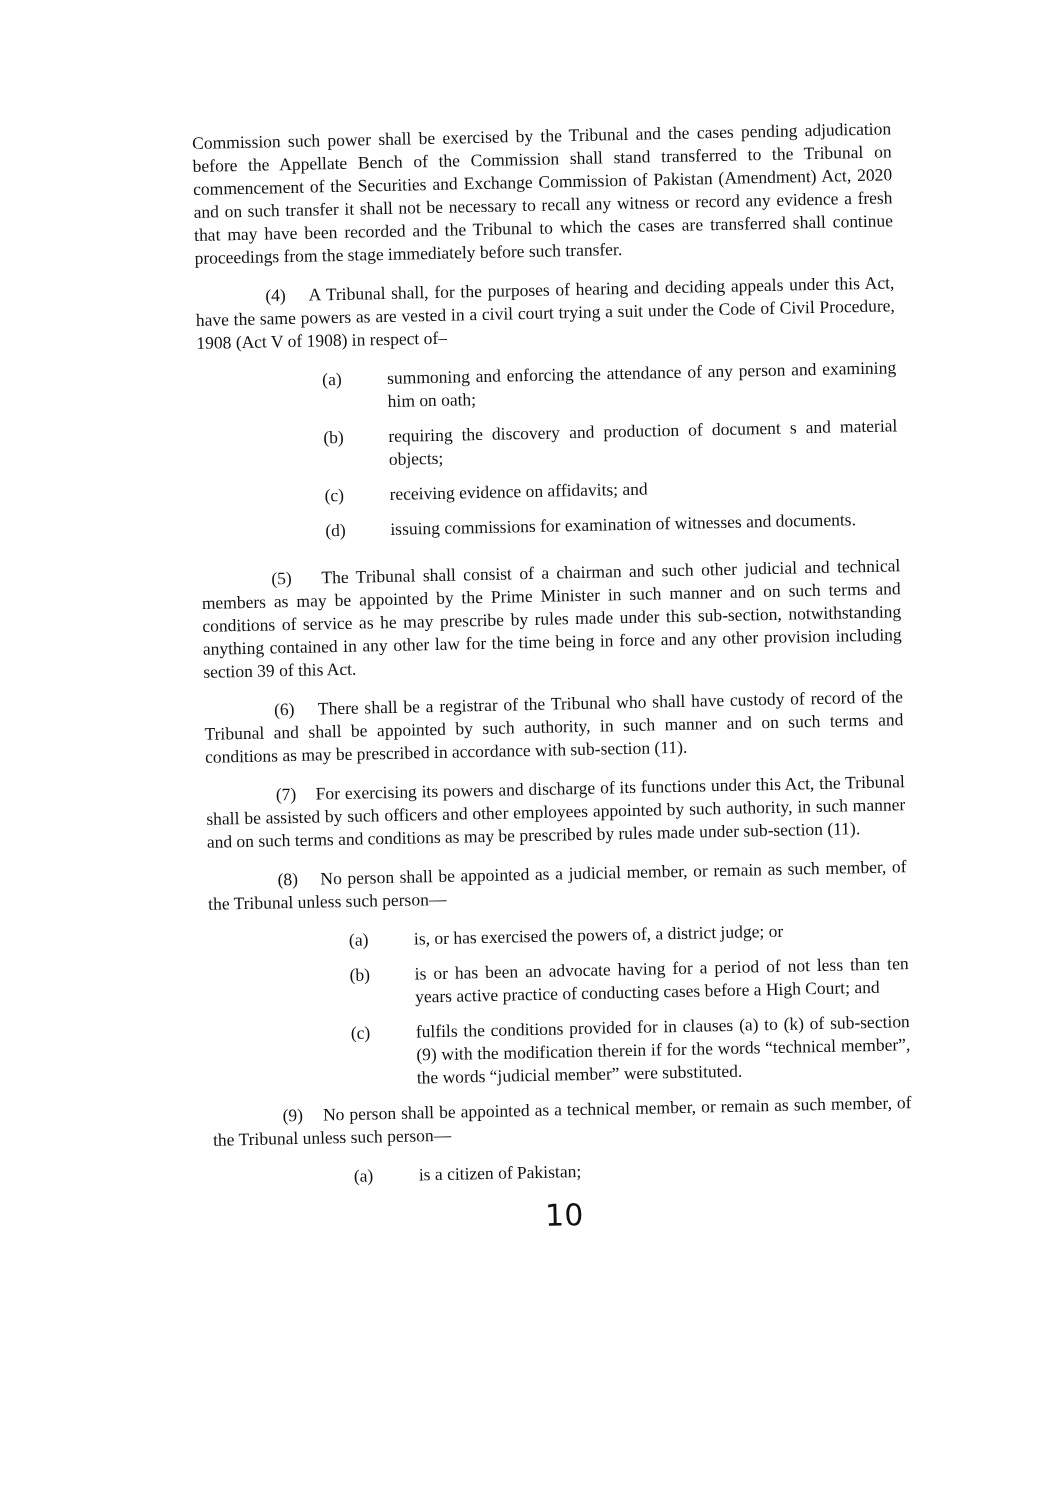Commission such power shall be exercised by the Tribunal and the cases pending adjudication before the Appellate Bench of the Commission shall stand transferred to the Tribunal on commencement of the Securities and Exchange Commission of Pakistan (Amendment) Act, 2020 and on such transfer it shall not be necessary to recall any witness or record any evidence a fresh that may have been recorded and the Tribunal to which the cases are transferred shall continue proceedings from the stage immediately before such transfer.
(4) A Tribunal shall, for the purposes of hearing and deciding appeals under this Act, have the same powers as are vested in a civil court trying a suit under the Code of Civil Procedure, 1908 (Act V of 1908) in respect of–
(a) summoning and enforcing the attendance of any person and examining him on oath;
(b) requiring the discovery and production of document s and material objects;
(c) receiving evidence on affidavits; and
(d) issuing commissions for examination of witnesses and documents.
(5) The Tribunal shall consist of a chairman and such other judicial and technical members as may be appointed by the Prime Minister in such manner and on such terms and conditions of service as he may prescribe by rules made under this sub-section, notwithstanding anything contained in any other law for the time being in force and any other provision including section 39 of this Act.
(6) There shall be a registrar of the Tribunal who shall have custody of record of the Tribunal and shall be appointed by such authority, in such manner and on such terms and conditions as may be prescribed in accordance with sub-section (11).
(7) For exercising its powers and discharge of its functions under this Act, the Tribunal shall be assisted by such officers and other employees appointed by such authority, in such manner and on such terms and conditions as may be prescribed by rules made under sub-section (11).
(8) No person shall be appointed as a judicial member, or remain as such member, of the Tribunal unless such person—
(a) is, or has exercised the powers of, a district judge; or
(b) is or has been an advocate having for a period of not less than ten years active practice of conducting cases before a High Court; and
(c) fulfils the conditions provided for in clauses (a) to (k) of sub-section (9) with the modification therein if for the words “technical member”, the words “judicial member” were substituted.
(9) No person shall be appointed as a technical member, or remain as such member, of the Tribunal unless such person—
(a) is a citizen of Pakistan;
10